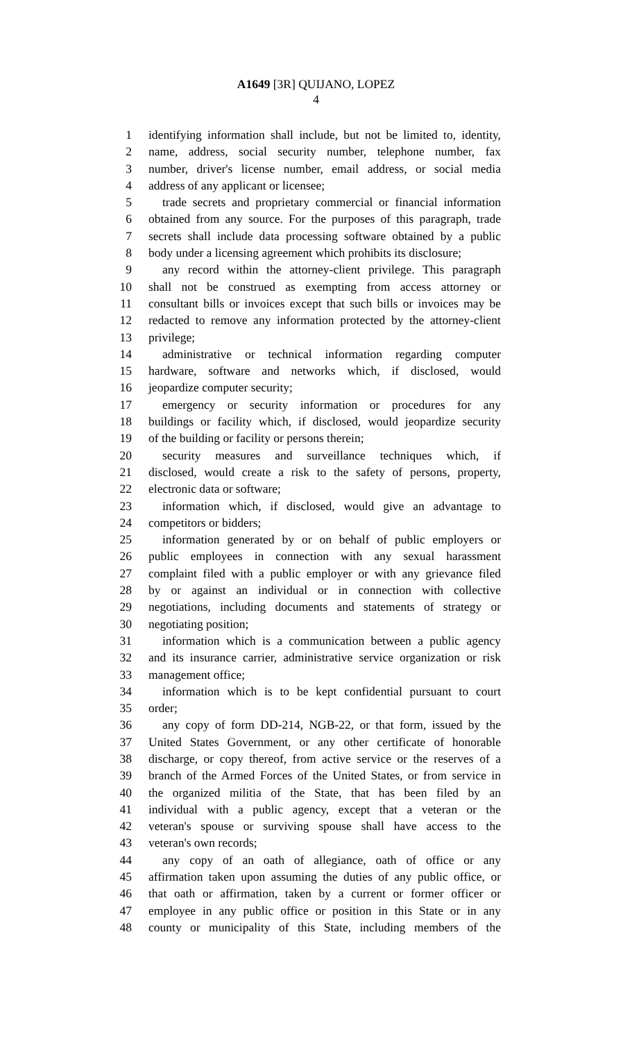A1649 [3R] QUIJANO, LOPEZ
4
1 identifying information shall include, but not be limited to, identity,
2 name, address, social security number, telephone number, fax
3 number, driver's license number, email address, or social media
4 address of any applicant or licensee;
5 trade secrets and proprietary commercial or financial information
6 obtained from any source. For the purposes of this paragraph, trade
7 secrets shall include data processing software obtained by a public
8 body under a licensing agreement which prohibits its disclosure;
9 any record within the attorney-client privilege. This paragraph
10 shall not be construed as exempting from access attorney or
11 consultant bills or invoices except that such bills or invoices may be
12 redacted to remove any information protected by the attorney-client
13 privilege;
14 administrative or technical information regarding computer
15 hardware, software and networks which, if disclosed, would
16 jeopardize computer security;
17 emergency or security information or procedures for any
18 buildings or facility which, if disclosed, would jeopardize security
19 of the building or facility or persons therein;
20 security measures and surveillance techniques which, if
21 disclosed, would create a risk to the safety of persons, property,
22 electronic data or software;
23 information which, if disclosed, would give an advantage to
24 competitors or bidders;
25 information generated by or on behalf of public employers or
26 public employees in connection with any sexual harassment
27 complaint filed with a public employer or with any grievance filed
28 by or against an individual or in connection with collective
29 negotiations, including documents and statements of strategy or
30 negotiating position;
31 information which is a communication between a public agency
32 and its insurance carrier, administrative service organization or risk
33 management office;
34 information which is to be kept confidential pursuant to court
35 order;
36 any copy of form DD-214, NGB-22, or that form, issued by the
37 United States Government, or any other certificate of honorable
38 discharge, or copy thereof, from active service or the reserves of a
39 branch of the Armed Forces of the United States, or from service in
40 the organized militia of the State, that has been filed by an
41 individual with a public agency, except that a veteran or the
42 veteran's spouse or surviving spouse shall have access to the
43 veteran's own records;
44 any copy of an oath of allegiance, oath of office or any
45 affirmation taken upon assuming the duties of any public office, or
46 that oath or affirmation, taken by a current or former officer or
47 employee in any public office or position in this State or in any
48 county or municipality of this State, including members of the